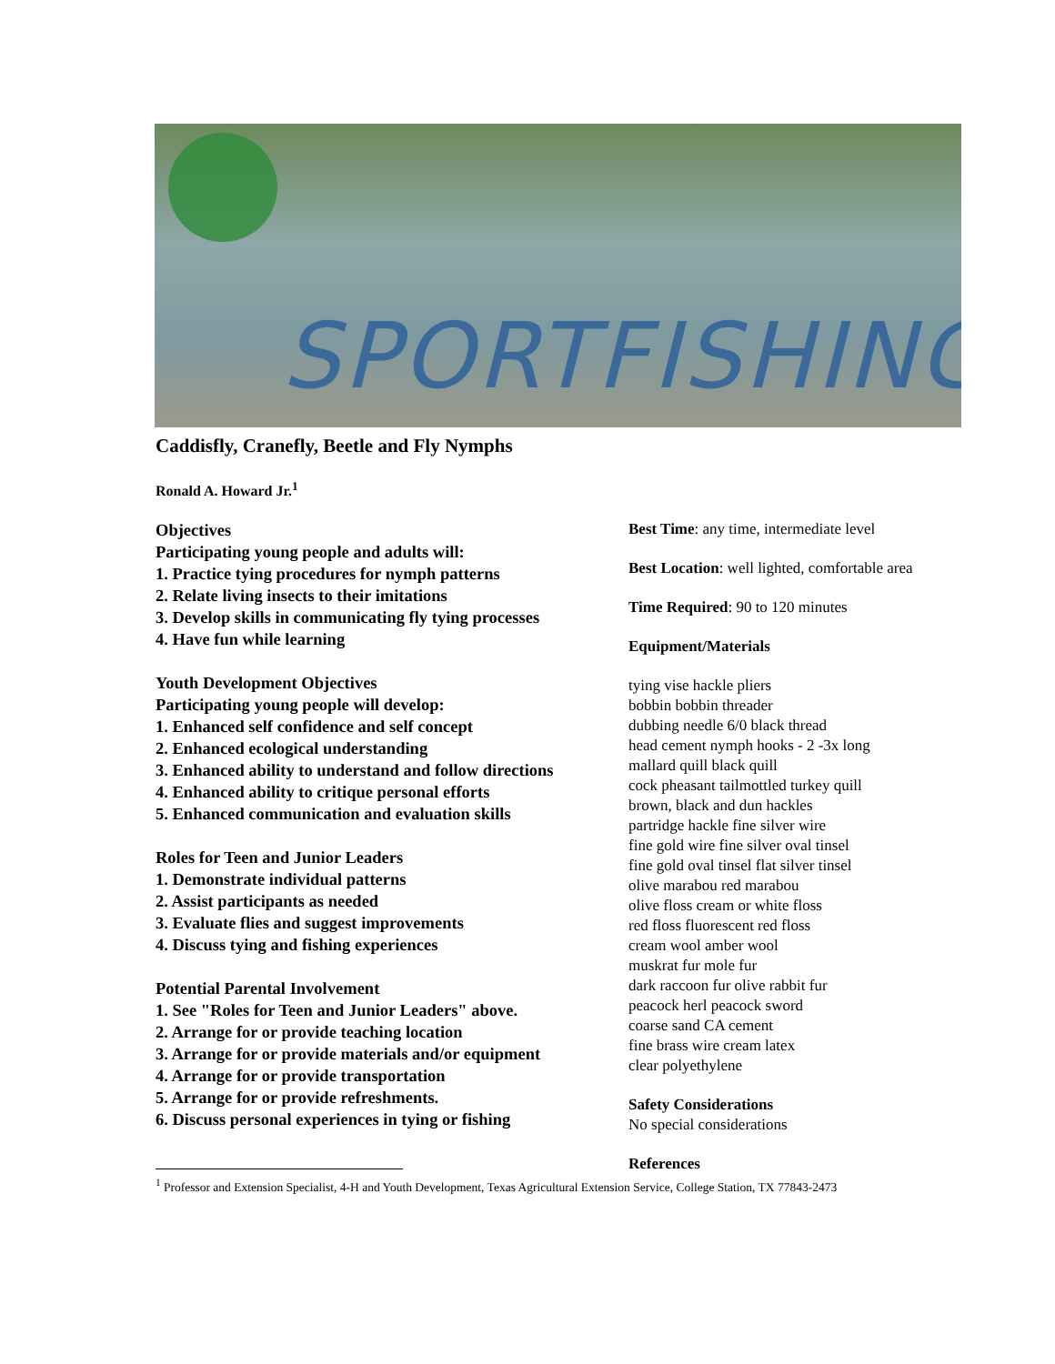SPORTFISHING
Caddisfly, Cranefly, Beetle and Fly Nymphs
Ronald A. Howard Jr.<sup>1</sup>
Objectives
Participating young people and adults will:
1. Practice tying procedures for nymph patterns
2. Relate living insects to their imitations
3. Develop skills in communicating fly tying processes
4. Have fun while learning
Youth Development Objectives
Participating young people will develop:
1. Enhanced self confidence and self concept
2. Enhanced ecological understanding
3. Enhanced ability to understand and follow directions
4. Enhanced ability to critique personal efforts
5. Enhanced communication and evaluation skills
Roles for Teen and Junior Leaders
1. Demonstrate individual patterns
2. Assist participants as needed
3. Evaluate flies and suggest improvements
4. Discuss tying and fishing experiences
Potential Parental Involvement
1. See "Roles for Teen and Junior Leaders" above.
2. Arrange for or provide teaching location
3. Arrange for or provide materials and/or equipment
4. Arrange for or provide transportation
5. Arrange for or provide refreshments.
6. Discuss personal experiences in tying or fishing
Best Time: any time, intermediate level
Best Location: well lighted, comfortable area
Time Required: 90 to 120 minutes
Equipment/Materials
tying vise hackle pliers
bobbin bobbin threader
dubbing needle 6/0 black thread
head cement nymph hooks - 2 -3x long
mallard quill black quill
cock pheasant tailmottled turkey quill
brown, black and dun hackles
partridge hackle fine silver wire
fine gold wire fine silver oval tinsel
fine gold oval tinsel flat silver tinsel
olive marabou red marabou
olive floss cream or white floss
red floss fluorescent red floss
cream wool amber wool
muskrat fur mole fur
dark raccoon fur olive rabbit fur
peacock herl peacock sword
coarse sand CA cement
fine brass wire cream latex
clear polyethylene
Safety Considerations
No special considerations
References
<sup>1</sup> Professor and Extension Specialist, 4-H and Youth Development, Texas Agricultural Extension Service, College Station, TX 77843-2473